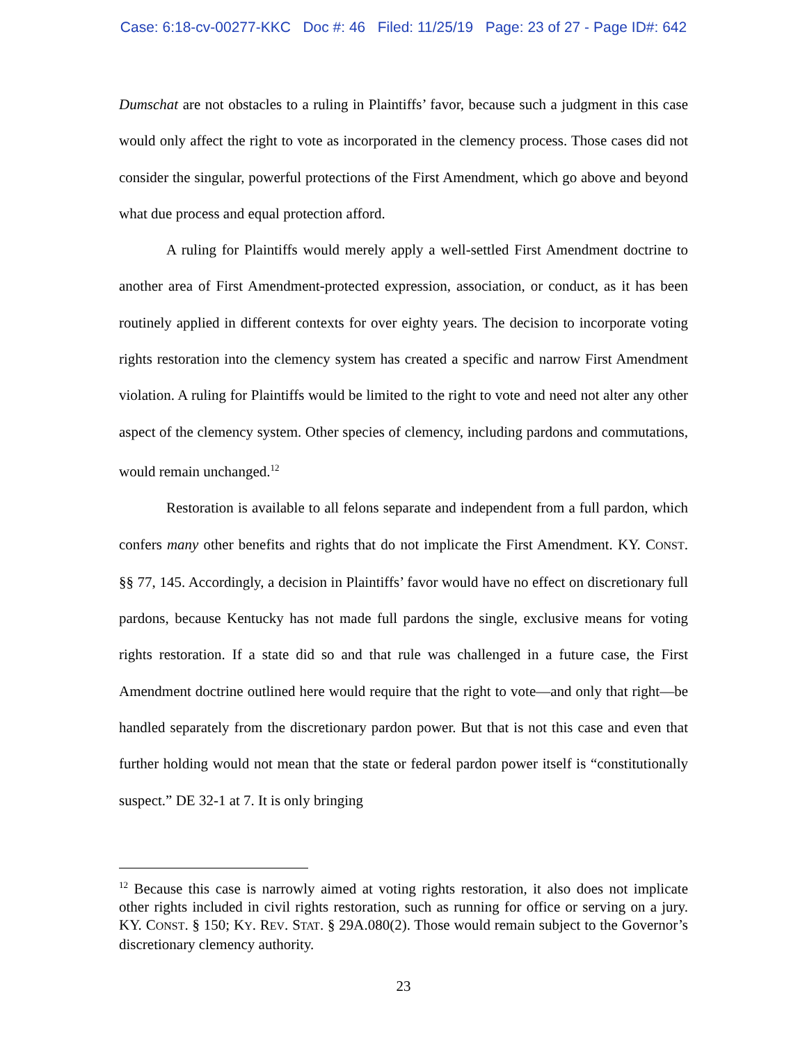Case: 6:18-cv-00277-KKC Doc #: 46 Filed: 11/25/19 Page: 23 of 27 - Page ID#: 642
Dumschat are not obstacles to a ruling in Plaintiffs’ favor, because such a judgment in this case would only affect the right to vote as incorporated in the clemency process. Those cases did not consider the singular, powerful protections of the First Amendment, which go above and beyond what due process and equal protection afford.
A ruling for Plaintiffs would merely apply a well-settled First Amendment doctrine to another area of First Amendment-protected expression, association, or conduct, as it has been routinely applied in different contexts for over eighty years. The decision to incorporate voting rights restoration into the clemency system has created a specific and narrow First Amendment violation. A ruling for Plaintiffs would be limited to the right to vote and need not alter any other aspect of the clemency system. Other species of clemency, including pardons and commutations, would remain unchanged.<sup>12</sup>
Restoration is available to all felons separate and independent from a full pardon, which confers many other benefits and rights that do not implicate the First Amendment. KY. CONST. §§ 77, 145. Accordingly, a decision in Plaintiffs’ favor would have no effect on discretionary full pardons, because Kentucky has not made full pardons the single, exclusive means for voting rights restoration. If a state did so and that rule was challenged in a future case, the First Amendment doctrine outlined here would require that the right to vote—and only that right—be handled separately from the discretionary pardon power. But that is not this case and even that further holding would not mean that the state or federal pardon power itself is “constitutionally suspect.” DE 32-1 at 7. It is only bringing
<sup>12</sup> Because this case is narrowly aimed at voting rights restoration, it also does not implicate other rights included in civil rights restoration, such as running for office or serving on a jury. KY. CONST. § 150; KY. REV. STAT. § 29A.080(2). Those would remain subject to the Governor’s discretionary clemency authority.
23